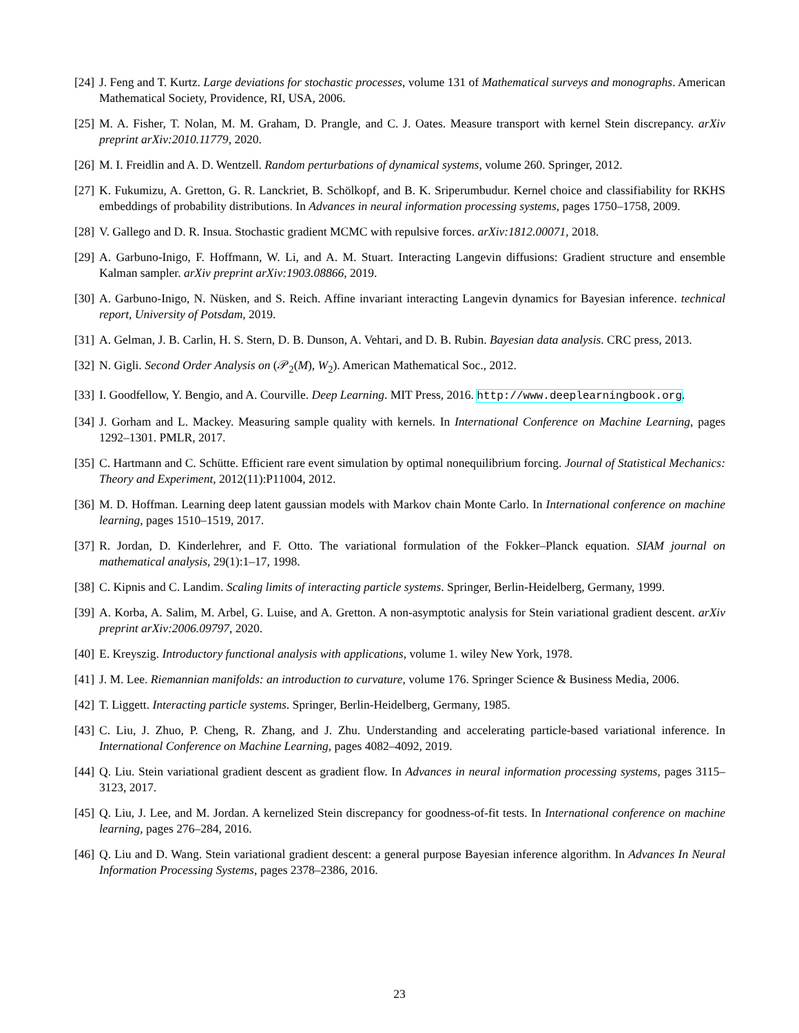[24] J. Feng and T. Kurtz. Large deviations for stochastic processes, volume 131 of Mathematical surveys and monographs. American Mathematical Society, Providence, RI, USA, 2006.
[25] M. A. Fisher, T. Nolan, M. M. Graham, D. Prangle, and C. J. Oates. Measure transport with kernel Stein discrepancy. arXiv preprint arXiv:2010.11779, 2020.
[26] M. I. Freidlin and A. D. Wentzell. Random perturbations of dynamical systems, volume 260. Springer, 2012.
[27] K. Fukumizu, A. Gretton, G. R. Lanckriet, B. Schölkopf, and B. K. Sriperumbudur. Kernel choice and classifiability for RKHS embeddings of probability distributions. In Advances in neural information processing systems, pages 1750–1758, 2009.
[28] V. Gallego and D. R. Insua. Stochastic gradient MCMC with repulsive forces. arXiv:1812.00071, 2018.
[29] A. Garbuno-Inigo, F. Hoffmann, W. Li, and A. M. Stuart. Interacting Langevin diffusions: Gradient structure and ensemble Kalman sampler. arXiv preprint arXiv:1903.08866, 2019.
[30] A. Garbuno-Inigo, N. Nüsken, and S. Reich. Affine invariant interacting Langevin dynamics for Bayesian inference. technical report, University of Potsdam, 2019.
[31] A. Gelman, J. B. Carlin, H. S. Stern, D. B. Dunson, A. Vehtari, and D. B. Rubin. Bayesian data analysis. CRC press, 2013.
[32] N. Gigli. Second Order Analysis on (𝒫<sub>2</sub>(M), W<sub>2</sub>). American Mathematical Soc., 2012.
[33] I. Goodfellow, Y. Bengio, and A. Courville. Deep Learning. MIT Press, 2016. http://www.deeplearningbook.org.
[34] J. Gorham and L. Mackey. Measuring sample quality with kernels. In International Conference on Machine Learning, pages 1292–1301. PMLR, 2017.
[35] C. Hartmann and C. Schütte. Efficient rare event simulation by optimal nonequilibrium forcing. Journal of Statistical Mechanics: Theory and Experiment, 2012(11):P11004, 2012.
[36] M. D. Hoffman. Learning deep latent gaussian models with Markov chain Monte Carlo. In International conference on machine learning, pages 1510–1519, 2017.
[37] R. Jordan, D. Kinderlehrer, and F. Otto. The variational formulation of the Fokker–Planck equation. SIAM journal on mathematical analysis, 29(1):1–17, 1998.
[38] C. Kipnis and C. Landim. Scaling limits of interacting particle systems. Springer, Berlin-Heidelberg, Germany, 1999.
[39] A. Korba, A. Salim, M. Arbel, G. Luise, and A. Gretton. A non-asymptotic analysis for Stein variational gradient descent. arXiv preprint arXiv:2006.09797, 2020.
[40] E. Kreyszig. Introductory functional analysis with applications, volume 1. wiley New York, 1978.
[41] J. M. Lee. Riemannian manifolds: an introduction to curvature, volume 176. Springer Science & Business Media, 2006.
[42] T. Liggett. Interacting particle systems. Springer, Berlin-Heidelberg, Germany, 1985.
[43] C. Liu, J. Zhuo, P. Cheng, R. Zhang, and J. Zhu. Understanding and accelerating particle-based variational inference. In International Conference on Machine Learning, pages 4082–4092, 2019.
[44] Q. Liu. Stein variational gradient descent as gradient flow. In Advances in neural information processing systems, pages 3115–3123, 2017.
[45] Q. Liu, J. Lee, and M. Jordan. A kernelized Stein discrepancy for goodness-of-fit tests. In International conference on machine learning, pages 276–284, 2016.
[46] Q. Liu and D. Wang. Stein variational gradient descent: a general purpose Bayesian inference algorithm. In Advances In Neural Information Processing Systems, pages 2378–2386, 2016.
23